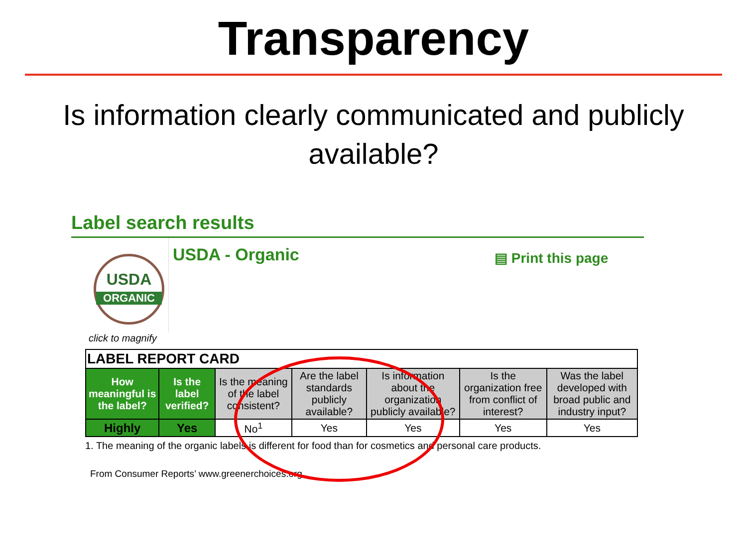Transparency
Is information clearly communicated and publicly available?
Label search results
USDA
ORGANIC
USDA - Organic
▤ Print this page
click to magnify
| LABEL REPORT CARD | | | | | | |
| --- | --- | --- | --- | --- | --- | --- |
| How meaningful is the label? | Is the label verified? | Is the meaning of the label consistent? | Are the label standards publicly available? | Is information about the organization publicly available? | Is the organization free from conflict of interest? | Was the label developed with broad public and industry input? |
| Highly | Yes | No<sup>1</sup> | Yes | Yes | Yes | Yes |
1. The meaning of the organic labels is different for food than for cosmetics and personal care products.
From Consumer Reports’ www.greenerchoices.org